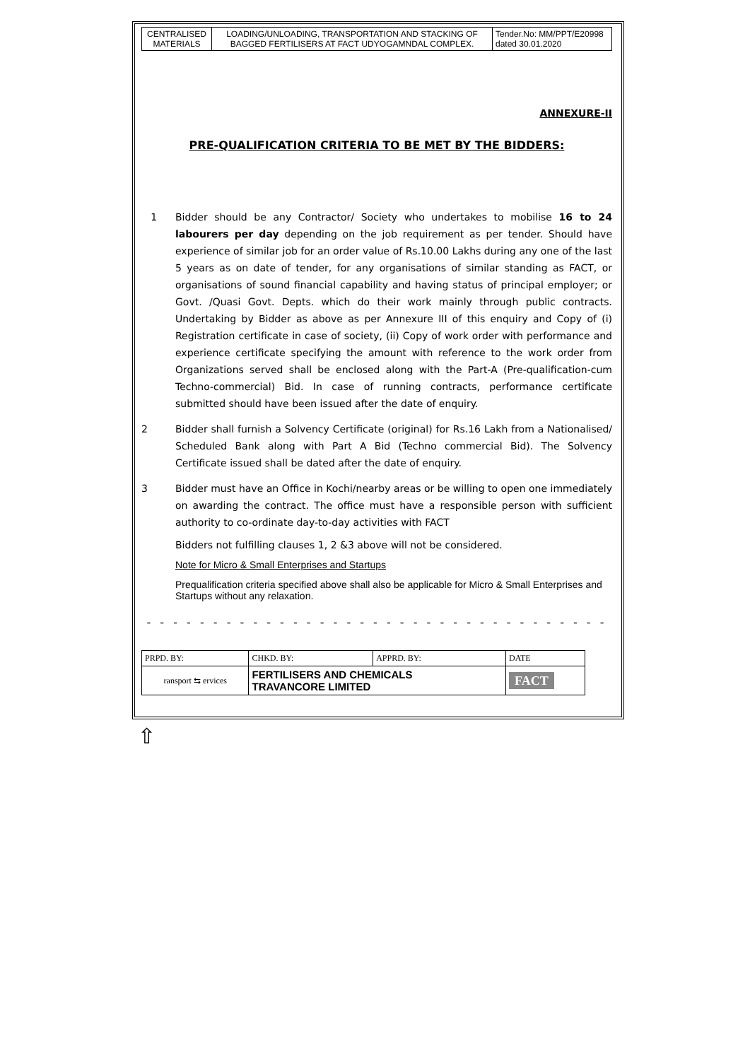| CENTRALISED MATERIALS | LOADING/UNLOADING, TRANSPORTATION AND STACKING OF BAGGED FERTILISERS AT FACT UDYOGAMNDAL COMPLEX. | Tender.No: MM/PPT/E20998 dated 30.01.2020 |
ANNEXURE-II
PRE-QUALIFICATION CRITERIA TO BE MET BY THE BIDDERS:
1 Bidder should be any Contractor/ Society who undertakes to mobilise 16 to 24 labourers per day depending on the job requirement as per tender. Should have experience of similar job for an order value of Rs.10.00 Lakhs during any one of the last 5 years as on date of tender, for any organisations of similar standing as FACT, or organisations of sound financial capability and having status of principal employer; or Govt. /Quasi Govt. Depts. which do their work mainly through public contracts. Undertaking by Bidder as above as per Annexure III of this enquiry and Copy of (i) Registration certificate in case of society, (ii) Copy of work order with performance and experience certificate specifying the amount with reference to the work order from Organizations served shall be enclosed along with the Part-A (Pre-qualification-cum Techno-commercial) Bid. In case of running contracts, performance certificate submitted should have been issued after the date of enquiry.
2 Bidder shall furnish a Solvency Certificate (original) for Rs.16 Lakh from a Nationalised/ Scheduled Bank along with Part A Bid (Techno commercial Bid). The Solvency Certificate issued shall be dated after the date of enquiry.
3 Bidder must have an Office in Kochi/nearby areas or be willing to open one immediately on awarding the contract. The office must have a responsible person with sufficient authority to co-ordinate day-to-day activities with FACT
Bidders not fulfilling clauses 1, 2 &3 above will not be considered.
Note for Micro & Small Enterprises and Startups
Prequalification criteria specified above shall also be applicable for Micro & Small Enterprises and Startups without any relaxation.
- - - - - - - - - - - - - - - - - - - - - - - - - - - - - - - - - - -
| PRPD. BY: | CHKD. BY: | APPRD. BY: | DATE |
| ransport ⇆ ervices | FERTILISERS AND CHEMICALS TRAVANCORE LIMITED | | FACT |
⇧